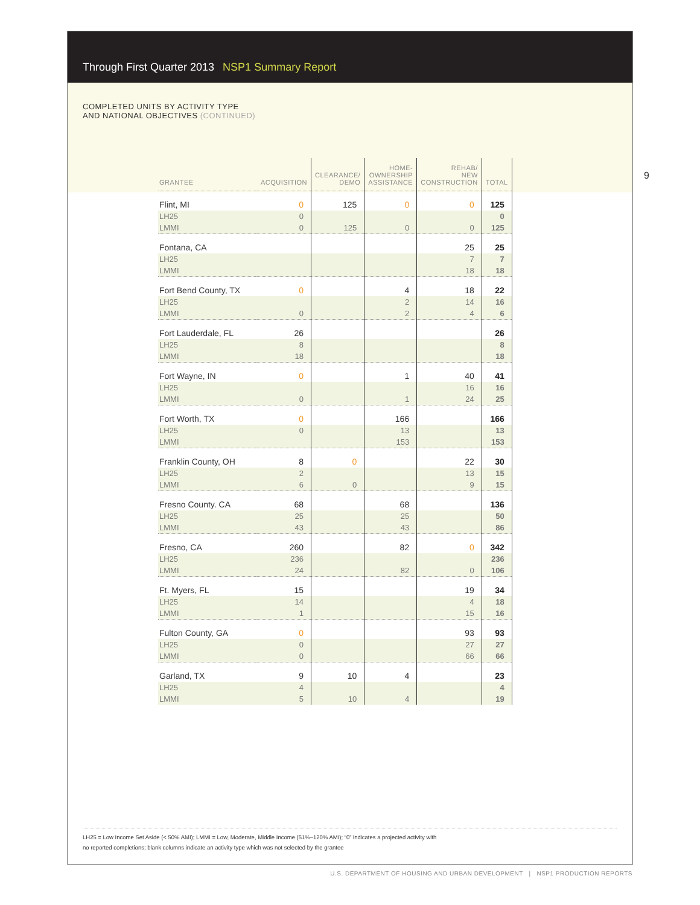9
Through First Quarter 2013 NSP1 Summary Report
COMPLETED UNITS BY ACTIVITY TYPE
AND NATIONAL OBJECTIVES (CONTINUED)
| GRANTEE | ACQUISITION | CLEARANCE/ DEMO | HOME- OWNERSHIP ASSISTANCE | REHAB/ NEW CONSTRUCTION | TOTAL |
| --- | --- | --- | --- | --- | --- |
| Flint, MI | 0 | 125 | 0 | 0 | 125 |
| LH25 | 0 | | | | 0 |
| LMMI | 0 | 125 | 0 | 0 | 125 |
| Fontana, CA | | | | 25 | 25 |
| LH25 | | | | 7 | 7 |
| LMMI | | | | 18 | 18 |
| Fort Bend County, TX | 0 | | 4 | 18 | 22 |
| LH25 | | | 2 | 14 | 16 |
| LMMI | 0 | | 2 | 4 | 6 |
| Fort Lauderdale, FL | 26 | | | | 26 |
| LH25 | 8 | | | | 8 |
| LMMI | 18 | | | | 18 |
| Fort Wayne, IN | 0 | | 1 | 40 | 41 |
| LH25 | | | | 16 | 16 |
| LMMI | 0 | | 1 | 24 | 25 |
| Fort Worth, TX | 0 | | 166 | | 166 |
| LH25 | 0 | | 13 | | 13 |
| LMMI | | | 153 | | 153 |
| Franklin County, OH | 8 | 0 | | 22 | 30 |
| LH25 | 2 | | | 13 | 15 |
| LMMI | 6 | 0 | | 9 | 15 |
| Fresno County. CA | 68 | | 68 | | 136 |
| LH25 | 25 | | 25 | | 50 |
| LMMI | 43 | | 43 | | 86 |
| Fresno, CA | 260 | | 82 | 0 | 342 |
| LH25 | 236 | | | | 236 |
| LMMI | 24 | | 82 | 0 | 106 |
| Ft. Myers, FL | 15 | | | 19 | 34 |
| LH25 | 14 | | | 4 | 18 |
| LMMI | 1 | | | 15 | 16 |
| Fulton County, GA | 0 | | | 93 | 93 |
| LH25 | 0 | | | 27 | 27 |
| LMMI | 0 | | | 66 | 66 |
| Garland, TX | 9 | 10 | 4 | | 23 |
| LH25 | 4 | | | | 4 |
| LMMI | 5 | 10 | 4 | | 19 |
LH25 = Low Income Set Aside (< 50% AMI); LMMI = Low, Moderate, Middle Income (51%–120% AMI); “0” indicates a projected activity with
no reported completions; blank columns indicate an activity type which was not selected by the grantee
U.S. DEPARTMENT OF HOUSING AND URBAN DEVELOPMENT | NSP1 PRODUCTION REPORTS